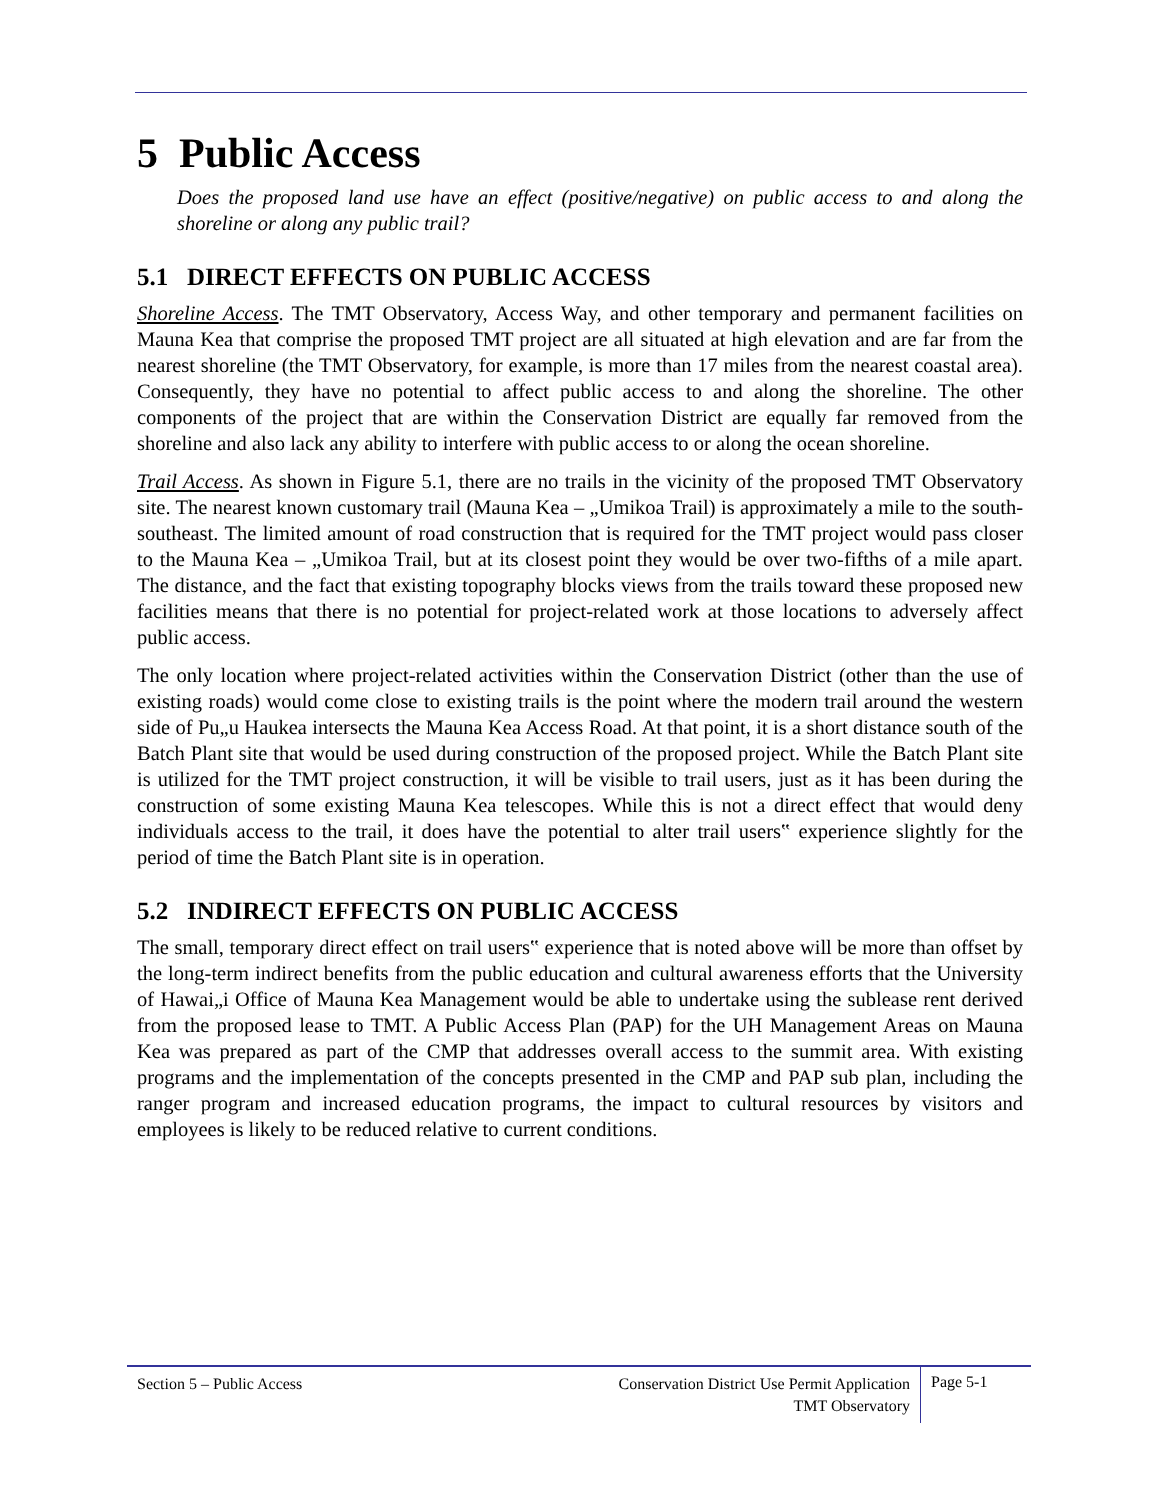5 Public Access
Does the proposed land use have an effect (positive/negative) on public access to and along the shoreline or along any public trail?
5.1 DIRECT EFFECTS ON PUBLIC ACCESS
Shoreline Access. The TMT Observatory, Access Way, and other temporary and permanent facilities on Mauna Kea that comprise the proposed TMT project are all situated at high elevation and are far from the nearest shoreline (the TMT Observatory, for example, is more than 17 miles from the nearest coastal area). Consequently, they have no potential to affect public access to and along the shoreline. The other components of the project that are within the Conservation District are equally far removed from the shoreline and also lack any ability to interfere with public access to or along the ocean shoreline.
Trail Access. As shown in Figure 5.1, there are no trails in the vicinity of the proposed TMT Observatory site. The nearest known customary trail (Mauna Kea – „Umikoa Trail) is approximately a mile to the south-southeast. The limited amount of road construction that is required for the TMT project would pass closer to the Mauna Kea – „Umikoa Trail, but at its closest point they would be over two-fifths of a mile apart. The distance, and the fact that existing topography blocks views from the trails toward these proposed new facilities means that there is no potential for project-related work at those locations to adversely affect public access.
The only location where project-related activities within the Conservation District (other than the use of existing roads) would come close to existing trails is the point where the modern trail around the western side of Pu„u Haukea intersects the Mauna Kea Access Road. At that point, it is a short distance south of the Batch Plant site that would be used during construction of the proposed project. While the Batch Plant site is utilized for the TMT project construction, it will be visible to trail users, just as it has been during the construction of some existing Mauna Kea telescopes. While this is not a direct effect that would deny individuals access to the trail, it does have the potential to alter trail users‟ experience slightly for the period of time the Batch Plant site is in operation.
5.2 INDIRECT EFFECTS ON PUBLIC ACCESS
The small, temporary direct effect on trail users‟ experience that is noted above will be more than offset by the long-term indirect benefits from the public education and cultural awareness efforts that the University of Hawai„i Office of Mauna Kea Management would be able to undertake using the sublease rent derived from the proposed lease to TMT. A Public Access Plan (PAP) for the UH Management Areas on Mauna Kea was prepared as part of the CMP that addresses overall access to the summit area. With existing programs and the implementation of the concepts presented in the CMP and PAP sub plan, including the ranger program and increased education programs, the impact to cultural resources by visitors and employees is likely to be reduced relative to current conditions.
Section 5 – Public Access
Conservation District Use Permit Application
TMT Observatory
Page 5-1